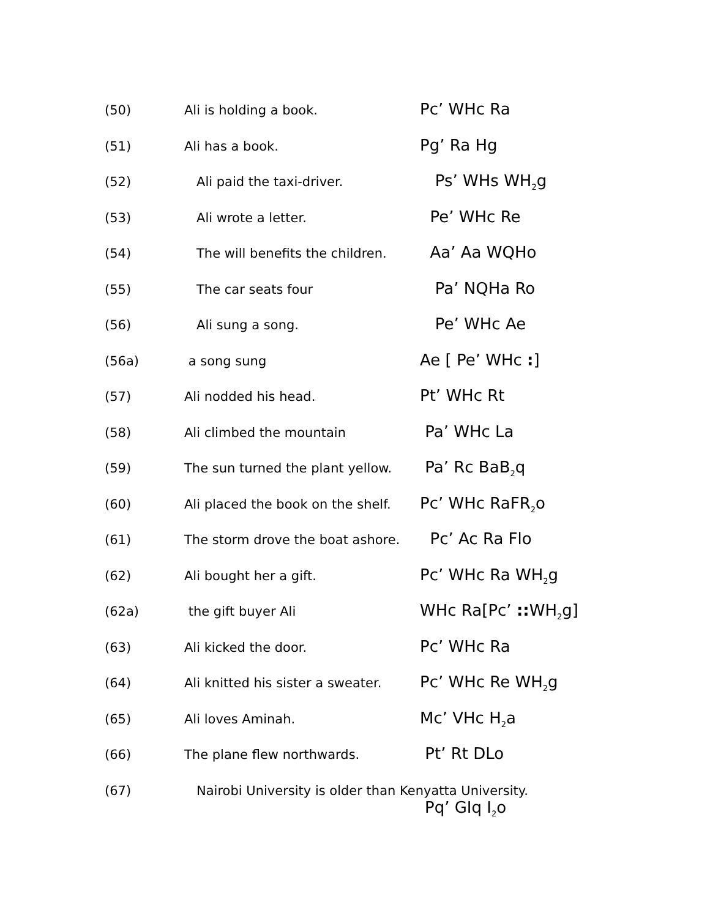(50) Ali is holding a book.
Pc’ WHc Ra
(51) Ali has a book.
Pg’ Ra Hg
(52) Ali paid the taxi-driver.
Ps’ WHs WH<sub>2</sub>g
(53) Ali wrote a letter.
Pe’ WHc Re
(54) The will benefits the children.
Aa’ Aa WQHo
(55) The car seats four
Pa’ NQHa Ro
(56) Ali sung a song.
Pe’ WHc Ae
(56a) a song sung
Ae [ Pe’ WHc :]
(57) Ali nodded his head.
Pt’ WHc Rt
(58) Ali climbed the mountain
Pa’ WHc La
(59) The sun turned the plant yellow.
Pa’ Rc BaB<sub>2</sub>q
(60) Ali placed the book on the shelf.
Pc’ WHc RaFR<sub>2</sub>o
(61) The storm drove the boat ashore.
Pc’ Ac Ra Flo
(62) Ali bought her a gift.
Pc’ WHc Ra WH<sub>2</sub>g
(62a) the gift buyer Ali
WHc Ra[Pc’ :: WH<sub>2</sub>g]
(63) Ali kicked the door.
Pc’ WHc Ra
(64) Ali knitted his sister a sweater.
Pc’ WHc Re WH<sub>2</sub>g
(65) Ali loves Aminah.
Mc’ VHc H<sub>2</sub>a
(66) The plane flew northwards.
Pt’ Rt DLo
(67) Nairobi University is older than Kenyatta University.
Pq’ GIq I<sub>2</sub>o